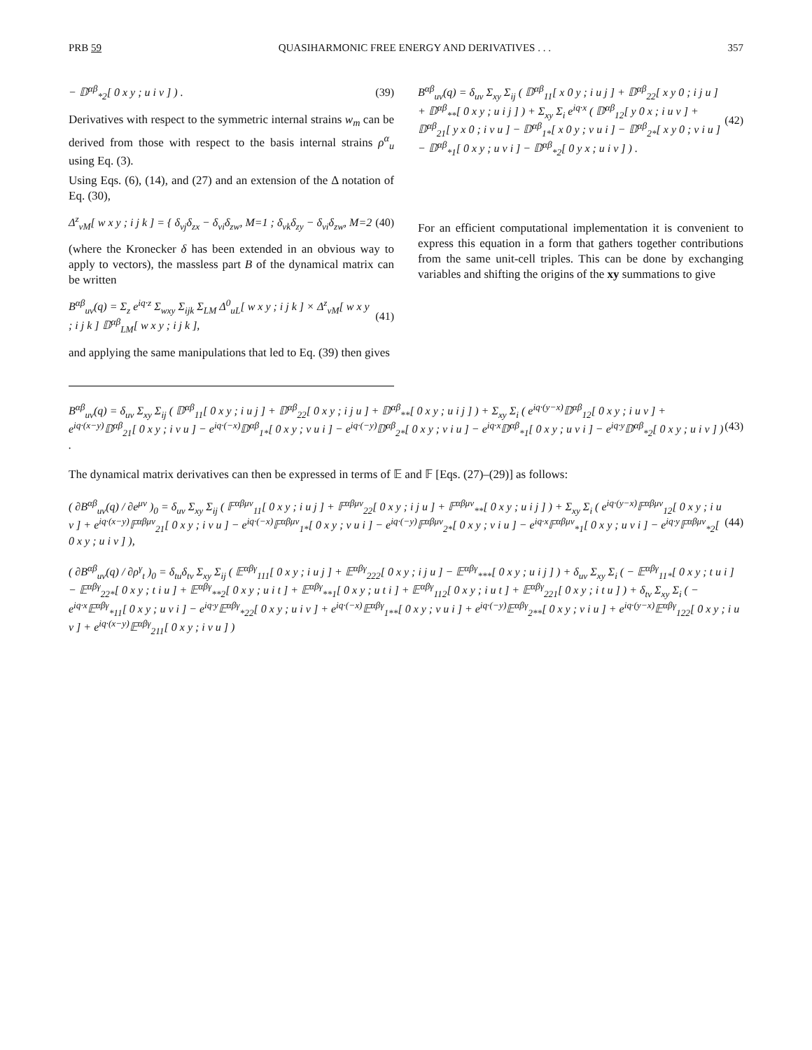PRB 59 QUASIHARMONIC FREE ENERGY AND DERIVATIVES . . . 357
− 𝔻<sup>αβ</sup><sub>*2</sub>[ 0 x y ; u i v ] ) . (39)
Derivatives with respect to the symmetric internal strains w<sub>m</sub> can be derived from those with respect to the basis internal strains ρ<sup>α</sup><sub>u</sub> using Eq. (3).
Using Eqs. (6), (14), and (27) and an extension of the Δ notation of Eq. (30),
Δ<sup>z</sup><sub>vM</sub>[ w x y ; i j k ] = { δ<sub>vj</sub>δ<sub>zx</sub> − δ<sub>vi</sub>δ<sub>zw</sub>, M=1 ; δ<sub>vk</sub>δ<sub>zy</sub> − δ<sub>vi</sub>δ<sub>zw</sub>, M=2 (40)
(where the Kronecker δ has been extended in an obvious way to apply to vectors), the massless part B of the dynamical matrix can be written
B<sup>αβ</sup><sub>uv</sub>(q) = Σ<sub>z</sub> e<sup>iq·z</sup> Σ<sub>wxy</sub> Σ<sub>ijk</sub> Σ<sub>LM</sub> Δ<sup>0</sup><sub>uL</sub>[ w x y ; i j k ] × Δ<sup>z</sup><sub>vM</sub>[ w x y ; i j k ] 𝔻<sup>αβ</sup><sub>LM</sub>[ w x y ; i j k ], (41)
and applying the same manipulations that led to Eq. (39) then gives
B<sup>αβ</sup><sub>uv</sub>(q) = δ<sub>uv</sub> Σ<sub>xy</sub> Σ<sub>ij</sub> ( 𝔻<sup>αβ</sup><sub>11</sub>[ x 0 y ; i u j ] + 𝔻<sup>αβ</sup><sub>22</sub>[ x y 0 ; i j u ] + 𝔻<sup>αβ</sup><sub>**</sub>[ 0 x y ; u i j ] ) + Σ<sub>xy</sub> Σ<sub>i</sub> e<sup>iq·x</sup> ( 𝔻<sup>αβ</sup><sub>12</sub>[ y 0 x ; i u v ] + 𝔻<sup>αβ</sup><sub>21</sub>[ y x 0 ; i v u ] − 𝔻<sup>αβ</sup><sub>1*</sub>[ x 0 y ; v u i ] − 𝔻<sup>αβ</sup><sub>2*</sub>[ x y 0 ; v i u ] − 𝔻<sup>αβ</sup><sub>*1</sub>[ 0 x y ; u v i ] − 𝔻<sup>αβ</sup><sub>*2</sub>[ 0 y x ; u i v ] ) . (42)
For an efficient computational implementation it is convenient to express this equation in a form that gathers together contributions from the same unit-cell triples. This can be done by exchanging variables and shifting the origins of the xy summations to give
B<sup>αβ</sup><sub>uv</sub>(q) = δ<sub>uv</sub> Σ<sub>xy</sub> Σ<sub>ij</sub> ( 𝔻<sup>αβ</sup><sub>11</sub>[ 0 x y ; i u j ] + 𝔻<sup>αβ</sup><sub>22</sub>[ 0 x y ; i j u ] + 𝔻<sup>αβ</sup><sub>**</sub>[ 0 x y ; u i j ] ) + Σ<sub>xy</sub> Σ<sub>i</sub> ( e<sup>iq·(y−x)</sup>𝔻<sup>αβ</sup><sub>12</sub>[ 0 x y ; i u v ] + e<sup>iq·(x−y)</sup>𝔻<sup>αβ</sup><sub>21</sub>[ 0 x y ; i v u ] − e<sup>iq·(−x)</sup>𝔻<sup>αβ</sup><sub>1*</sub>[ 0 x y ; v u i ] − e<sup>iq·(−y)</sup>𝔻<sup>αβ</sup><sub>2*</sub>[ 0 x y ; v i u ] − e<sup>iq·x</sup>𝔻<sup>αβ</sup><sub>*1</sub>[ 0 x y ; u v i ] − e<sup>iq·y</sup>𝔻<sup>αβ</sup><sub>*2</sub>[ 0 x y ; u i v ] ) . (43)
The dynamical matrix derivatives can then be expressed in terms of 𝔼 and 𝔽 [Eqs. (27)–(29)] as follows:
( ∂B<sup>αβ</sup><sub>uv</sub>(q) / ∂e<sup>μν</sup> )<sub>0</sub> = δ<sub>uv</sub> Σ<sub>xy</sub> Σ<sub>ij</sub> ( 𝔽<sup>αβμν</sup><sub>11</sub>[ 0 x y ; i u j ] + 𝔽<sup>αβμν</sup><sub>22</sub>[ 0 x y ; i j u ] + 𝔽<sup>αβμν</sup><sub>**</sub>[ 0 x y ; u i j ] ) + Σ<sub>xy</sub> Σ<sub>i</sub> ( e<sup>iq·(y−x)</sup>𝔽<sup>αβμν</sup><sub>12</sub>[ 0 x y ; i u v ] + e<sup>iq·(x−y)</sup>𝔽<sup>αβμν</sup><sub>21</sub>[ 0 x y ; i v u ] − e<sup>iq·(−x)</sup>𝔽<sup>αβμν</sup><sub>1*</sub>[ 0 x y ; v u i ] − e<sup>iq·(−y)</sup>𝔽<sup>αβμν</sup><sub>2*</sub>[ 0 x y ; v i u ] − e<sup>iq·x</sup>𝔽<sup>αβμν</sup><sub>*1</sub>[ 0 x y ; u v i ] − e<sup>iq·y</sup>𝔽<sup>αβμν</sup><sub>*2</sub>[ 0 x y ; u i v ] ), (44)
( ∂B<sup>αβ</sup><sub>uv</sub>(q) / ∂ρ<sup>γ</sup><sub>t</sub> )<sub>0</sub> = δ<sub>tu</sub>δ<sub>tv</sub> Σ<sub>xy</sub> Σ<sub>ij</sub> ( 𝔼<sup>αβγ</sup><sub>111</sub>[ 0 x y ; i u j ] + 𝔼<sup>αβγ</sup><sub>222</sub>[ 0 x y ; i j u ] − 𝔼<sup>αβγ</sup><sub>***</sub>[ 0 x y ; u i j ] ) + δ<sub>uv</sub> Σ<sub>xy</sub> Σ<sub>i</sub> ( − 𝔼<sup>αβγ</sup><sub>11*</sub>[ 0 x y ; t u i ] − 𝔼<sup>αβγ</sup><sub>22*</sub>[ 0 x y ; t i u ] + 𝔼<sup>αβγ</sup><sub>**2</sub>[ 0 x y ; u i t ] + 𝔼<sup>αβγ</sup><sub>**1</sub>[ 0 x y ; u t i ] + 𝔼<sup>αβγ</sup><sub>112</sub>[ 0 x y ; i u t ] + 𝔼<sup>αβγ</sup><sub>221</sub>[ 0 x y ; i t u ] ) + δ<sub>tv</sub> Σ<sub>xy</sub> Σ<sub>i</sub> ( − e<sup>iq·x</sup>𝔼<sup>αβγ</sup><sub>*11</sub>[ 0 x y ; u v i ] − e<sup>iq·y</sup>𝔼<sup>αβγ</sup><sub>*22</sub>[ 0 x y ; u i v ] + e<sup>iq·(−x)</sup>𝔼<sup>αβγ</sup><sub>1**</sub>[ 0 x y ; v u i ] + e<sup>iq·(−y)</sup>𝔼<sup>αβγ</sup><sub>2**</sub>[ 0 x y ; v i u ] + e<sup>iq·(y−x)</sup>𝔼<sup>αβγ</sup><sub>122</sub>[ 0 x y ; i u v ] + e<sup>iq·(x−y)</sup>𝔼<sup>αβγ</sup><sub>211</sub>[ 0 x y ; i v u ] )